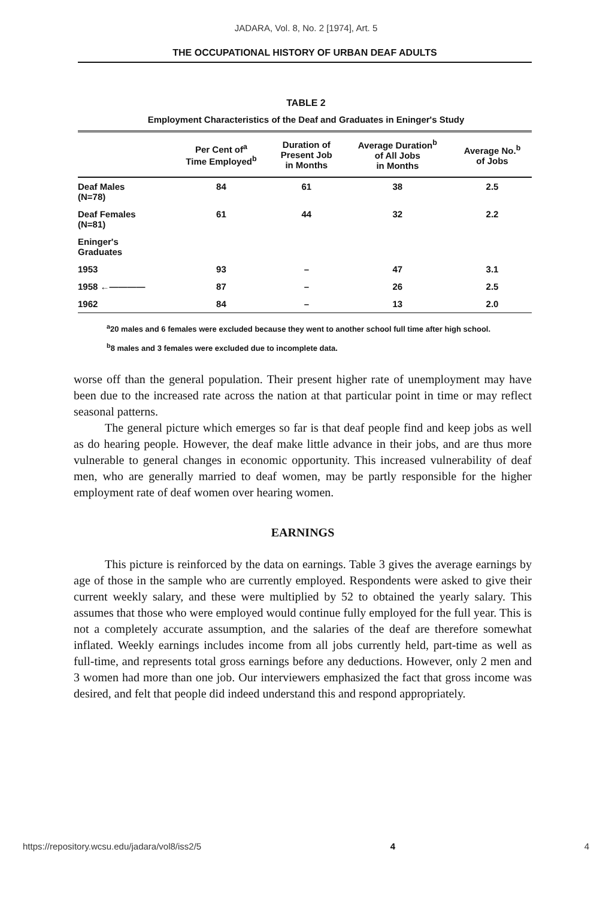JADARA, Vol. 8, No. 2 [1974], Art. 5
THE OCCUPATIONAL HISTORY OF URBAN DEAF ADULTS
TABLE 2
Employment Characteristics of the Deaf and Graduates in Eninger's Study
| | Per Cent of<sup>a</sup> Time Employed<sup>b</sup> | Duration of Present Job in Months | Average Duration<sup>b</sup> of All Jobs in Months | Average No.<sup>b</sup> of Jobs |
| --- | --- | --- | --- | --- |
| Deaf Males (N=78) | 84 | 61 | 38 | 2.5 |
| Deaf Females (N=81) | 61 | 44 | 32 | 2.2 |
| Eninger's Graduates | | | | |
| 1953 | 93 | – | 47 | 3.1 |
| 1958 ←———— | 87 | – | 26 | 2.5 |
| 1962 | 84 | – | 13 | 2.0 |
<sup>a</sup> 20 males and 6 females were excluded because they went to another school full time after high school.
<sup>b</sup> 8 males and 3 females were excluded due to incomplete data.
worse off than the general population. Their present higher rate of unemployment may have been due to the increased rate across the nation at that particular point in time or may reflect seasonal patterns.
The general picture which emerges so far is that deaf people find and keep jobs as well as do hearing people. However, the deaf make little advance in their jobs, and are thus more vulnerable to general changes in economic opportunity. This increased vulnerability of deaf men, who are generally married to deaf women, may be partly responsible for the higher employment rate of deaf women over hearing women.
EARNINGS
This picture is reinforced by the data on earnings. Table 3 gives the average earnings by age of those in the sample who are currently employed. Respondents were asked to give their current weekly salary, and these were multiplied by 52 to obtained the yearly salary. This assumes that those who were employed would continue fully employed for the full year. This is not a completely accurate assumption, and the salaries of the deaf are therefore somewhat inflated. Weekly earnings includes income from all jobs currently held, part-time as well as full-time, and represents total gross earnings before any deductions. However, only 2 men and 3 women had more than one job. Our interviewers emphasized the fact that gross income was desired, and felt that people did indeed understand this and respond appropriately.
https://repository.wcsu.edu/jadara/vol8/iss2/5 4 4